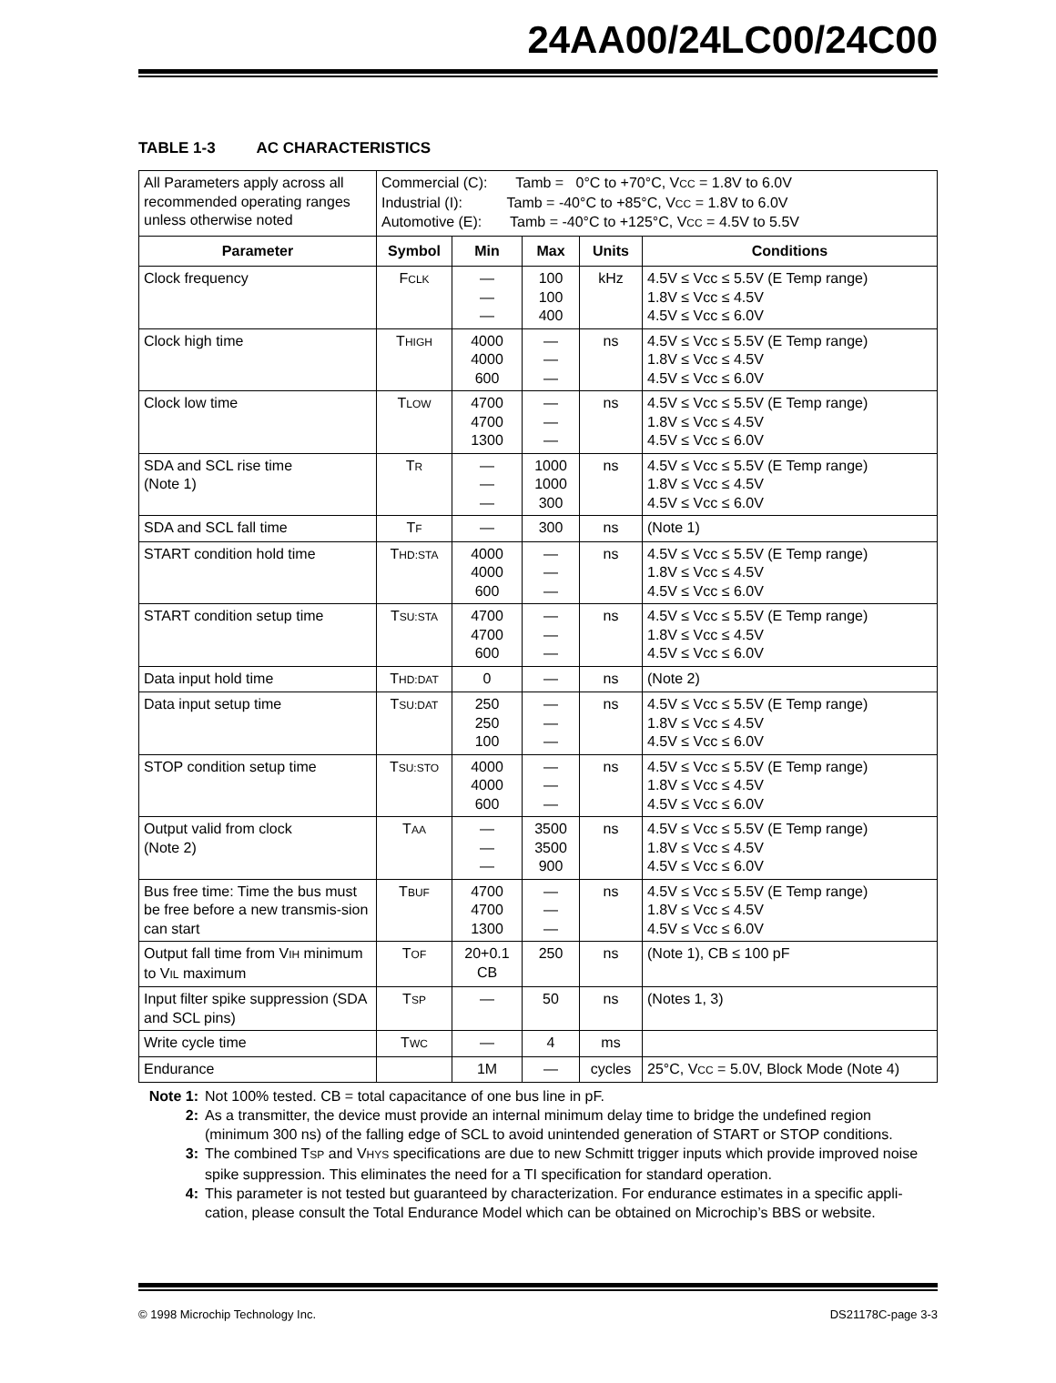24AA00/24LC00/24C00
TABLE 1-3 AC CHARACTERISTICS
| All Parameters apply across all recommended operating ranges unless otherwise noted | Commercial (C): Tamb = 0°C to +70°C, V CC = 1.8V to 6.0V Industrial (I): Tamb = -40°C to +85°C, V CC = 1.8V to 6.0V Automotive (E): Tamb = -40°C to +125°C, V CC = 4.5V to 5.5V | | | | |
| Parameter | Symbol | Min | Max | Units | Conditions |
| Clock frequency | F CLK | — — — | 100 100 400 | kHz | 4.5V ≤ Vcc ≤ 5.5V (E Temp range) 1.8V ≤ Vcc ≤ 4.5V 4.5V ≤ Vcc ≤ 6.0V |
| Clock high time | T HIGH | 4000 4000 600 | — — — | ns | 4.5V ≤ Vcc ≤ 5.5V (E Temp range) 1.8V ≤ Vcc ≤ 4.5V 4.5V ≤ Vcc ≤ 6.0V |
| Clock low time | T LOW | 4700 4700 1300 | — — — | ns | 4.5V ≤ Vcc ≤ 5.5V (E Temp range) 1.8V ≤ Vcc ≤ 4.5V 4.5V ≤ Vcc ≤ 6.0V |
| SDA and SCL rise time (Note 1) | T R | — — — | 1000 1000 300 | ns | 4.5V ≤ Vcc ≤ 5.5V (E Temp range) 1.8V ≤ Vcc ≤ 4.5V 4.5V ≤ Vcc ≤ 6.0V |
| SDA and SCL fall time | T F | — | 300 | ns | (Note 1) |
| START condition hold time | T HD:STA | 4000 4000 600 | — — — | ns | 4.5V ≤ Vcc ≤ 5.5V (E Temp range) 1.8V ≤ Vcc ≤ 4.5V 4.5V ≤ Vcc ≤ 6.0V |
| START condition setup time | T SU:STA | 4700 4700 600 | — — — | ns | 4.5V ≤ Vcc ≤ 5.5V (E Temp range) 1.8V ≤ Vcc ≤ 4.5V 4.5V ≤ Vcc ≤ 6.0V |
| Data input hold time | T HD:DAT | 0 | — | ns | (Note 2) |
| Data input setup time | T SU:DAT | 250 250 100 | — — — | ns | 4.5V ≤ Vcc ≤ 5.5V (E Temp range) 1.8V ≤ Vcc ≤ 4.5V 4.5V ≤ Vcc ≤ 6.0V |
| STOP condition setup time | T SU:STO | 4000 4000 600 | — — — | ns | 4.5V ≤ Vcc ≤ 5.5V (E Temp range) 1.8V ≤ Vcc ≤ 4.5V 4.5V ≤ Vcc ≤ 6.0V |
| Output valid from clock (Note 2) | T AA | — — — | 3500 3500 900 | ns | 4.5V ≤ Vcc ≤ 5.5V (E Temp range) 1.8V ≤ Vcc ≤ 4.5V 4.5V ≤ Vcc ≤ 6.0V |
| Bus free time: Time the bus must be free before a new transmis-sion can start | T BUF | 4700 4700 1300 | — — — | ns | 4.5V ≤ Vcc ≤ 5.5V (E Temp range) 1.8V ≤ Vcc ≤ 4.5V 4.5V ≤ Vcc ≤ 6.0V |
| Output fall time from V IH minimum to V IL maximum | T OF | 20+0.1 CB | 250 | ns | (Note 1), CB ≤ 100 pF |
| Input filter spike suppression (SDA and SCL pins) | T SP | — | 50 | ns | (Notes 1, 3) |
| Write cycle time | T WC | — | 4 | ms | |
| Endurance | | 1M | — | cycles | 25°C, V CC = 5.0V, Block Mode (Note 4) |
Note 1: Not 100% tested. CB = total capacitance of one bus line in pF.
2: As a transmitter, the device must provide an internal minimum delay time to bridge the undefined region (minimum 300 ns) of the falling edge of SCL to avoid unintended generation of START or STOP conditions.
3: The combined TSP and VHYS specifications are due to new Schmitt trigger inputs which provide improved noise spike suppression. This eliminates the need for a TI specification for standard operation.
4: This parameter is not tested but guaranteed by characterization. For endurance estimates in a specific appli-cation, please consult the Total Endurance Model which can be obtained on Microchip’s BBS or website.
© 1998 Microchip Technology Inc. DS21178C-page 3-3